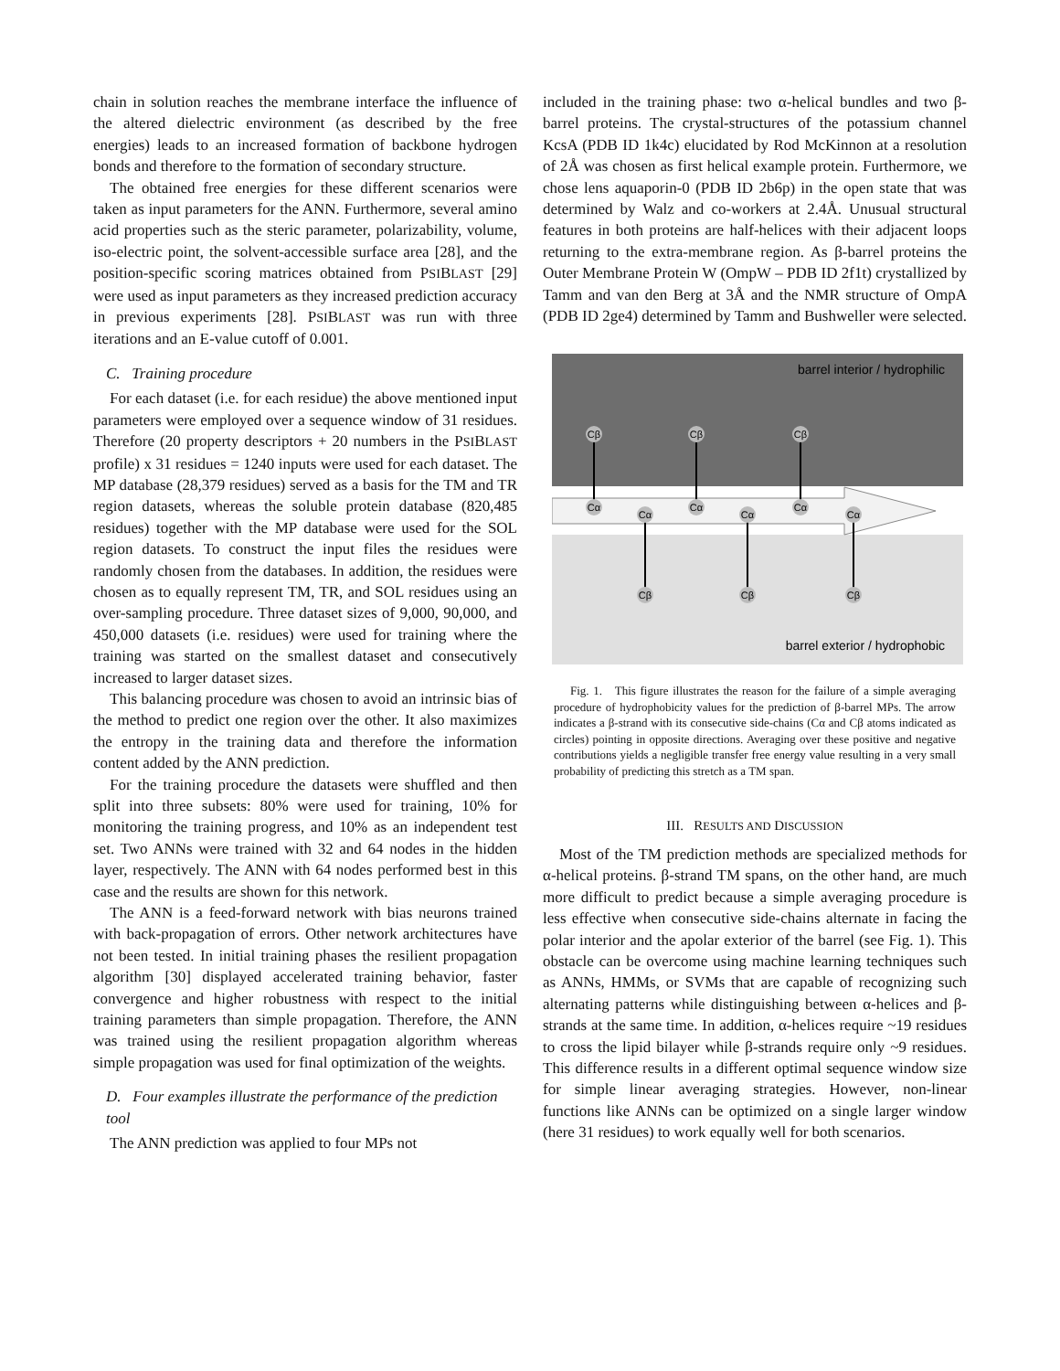chain in solution reaches the membrane interface the influence of the altered dielectric environment (as described by the free energies) leads to an increased formation of backbone hydrogen bonds and therefore to the formation of secondary structure.
The obtained free energies for these different scenarios were taken as input parameters for the ANN. Furthermore, several amino acid properties such as the steric parameter, polarizability, volume, iso-electric point, the solvent-accessible surface area [28], and the position-specific scoring matrices obtained from PSIBLAST [29] were used as input parameters as they increased prediction accuracy in previous experiments [28]. PSIBLAST was run with three iterations and an E-value cutoff of 0.001.
C. Training procedure
For each dataset (i.e. for each residue) the above mentioned input parameters were employed over a sequence window of 31 residues. Therefore (20 property descriptors + 20 numbers in the PSIBLAST profile) x 31 residues = 1240 inputs were used for each dataset. The MP database (28,379 residues) served as a basis for the TM and TR region datasets, whereas the soluble protein database (820,485 residues) together with the MP database were used for the SOL region datasets. To construct the input files the residues were randomly chosen from the databases. In addition, the residues were chosen as to equally represent TM, TR, and SOL residues using an over-sampling procedure. Three dataset sizes of 9,000, 90,000, and 450,000 datasets (i.e. residues) were used for training where the training was started on the smallest dataset and consecutively increased to larger dataset sizes.
This balancing procedure was chosen to avoid an intrinsic bias of the method to predict one region over the other. It also maximizes the entropy in the training data and therefore the information content added by the ANN prediction.
For the training procedure the datasets were shuffled and then split into three subsets: 80% were used for training, 10% for monitoring the training progress, and 10% as an independent test set. Two ANNs were trained with 32 and 64 nodes in the hidden layer, respectively. The ANN with 64 nodes performed best in this case and the results are shown for this network.
The ANN is a feed-forward network with bias neurons trained with back-propagation of errors. Other network architectures have not been tested. In initial training phases the resilient propagation algorithm [30] displayed accelerated training behavior, faster convergence and higher robustness with respect to the initial training parameters than simple propagation. Therefore, the ANN was trained using the resilient propagation algorithm whereas simple propagation was used for final optimization of the weights.
D. Four examples illustrate the performance of the prediction tool
The ANN prediction was applied to four MPs not
included in the training phase: two α-helical bundles and two β-barrel proteins. The crystal-structures of the potassium channel KcsA (PDB ID 1k4c) elucidated by Rod McKinnon at a resolution of 2Å was chosen as first helical example protein. Furthermore, we chose lens aquaporin-0 (PDB ID 2b6p) in the open state that was determined by Walz and co-workers at 2.4Å. Unusual structural features in both proteins are half-helices with their adjacent loops returning to the extra-membrane region. As β-barrel proteins the Outer Membrane Protein W (OmpW – PDB ID 2f1t) crystallized by Tamm and van den Berg at 3Å and the NMR structure of OmpA (PDB ID 2ge4) determined by Tamm and Bushweller were selected.
barrel interior / hydrophilic
barrel exterior / hydrophobic
Cβ
Cβ
Cβ
Cβ
Cβ
Cβ
Cα
Cα
Cα
Cα
Cα
Cα
Fig. 1. This figure illustrates the reason for the failure of a simple averaging procedure of hydrophobicity values for the prediction of β-barrel MPs. The arrow indicates a β-strand with its consecutive side-chains (Cα and Cβ atoms indicated as circles) pointing in opposite directions. Averaging over these positive and negative contributions yields a negligible transfer free energy value resulting in a very small probability of predicting this stretch as a TM span.
III. RESULTS AND DISCUSSION
Most of the TM prediction methods are specialized methods for α-helical proteins. β-strand TM spans, on the other hand, are much more difficult to predict because a simple averaging procedure is less effective when consecutive side-chains alternate in facing the polar interior and the apolar exterior of the barrel (see Fig. 1). This obstacle can be overcome using machine learning techniques such as ANNs, HMMs, or SVMs that are capable of recognizing such alternating patterns while distinguishing between α-helices and β-strands at the same time. In addition, α-helices require ~19 residues to cross the lipid bilayer while β-strands require only ~9 residues. This difference results in a different optimal sequence window size for simple linear averaging strategies. However, non-linear functions like ANNs can be optimized on a single larger window (here 31 residues) to work equally well for both scenarios.